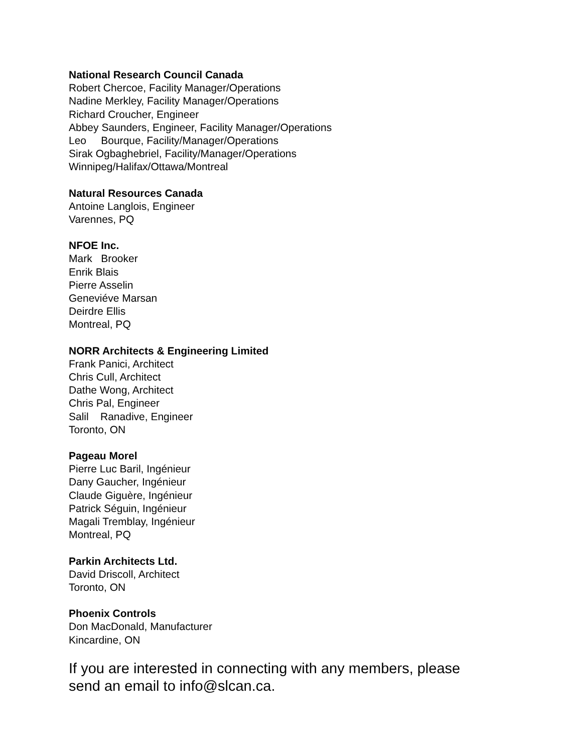National Research Council Canada
Robert Chercoe, Facility Manager/Operations
Nadine Merkley, Facility Manager/Operations
Richard Croucher, Engineer
Abbey Saunders, Engineer, Facility Manager/Operations
Leo Bourque, Facility/Manager/Operations
Sirak Ogbaghebriel, Facility/Manager/Operations
Winnipeg/Halifax/Ottawa/Montreal
Natural Resources Canada
Antoine Langlois, Engineer
Varennes, PQ
NFOE Inc.
Mark Brooker
Enrik Blais
Pierre Asselin
Geneviéve Marsan
Deirdre Ellis
Montreal, PQ
NORR Architects & Engineering Limited
Frank Panici, Architect
Chris Cull, Architect
Dathe Wong, Architect
Chris Pal, Engineer
Salil Ranadive, Engineer
Toronto, ON
Pageau Morel
Pierre Luc Baril, Ingénieur
Dany Gaucher, Ingénieur
Claude Giguère, Ingénieur
Patrick Séguin, Ingénieur
Magali Tremblay, Ingénieur
Montreal, PQ
Parkin Architects Ltd.
David Driscoll, Architect
Toronto, ON
Phoenix Controls
Don MacDonald, Manufacturer
Kincardine, ON
If you are interested in connecting with any members, please send an email to info@slcan.ca.